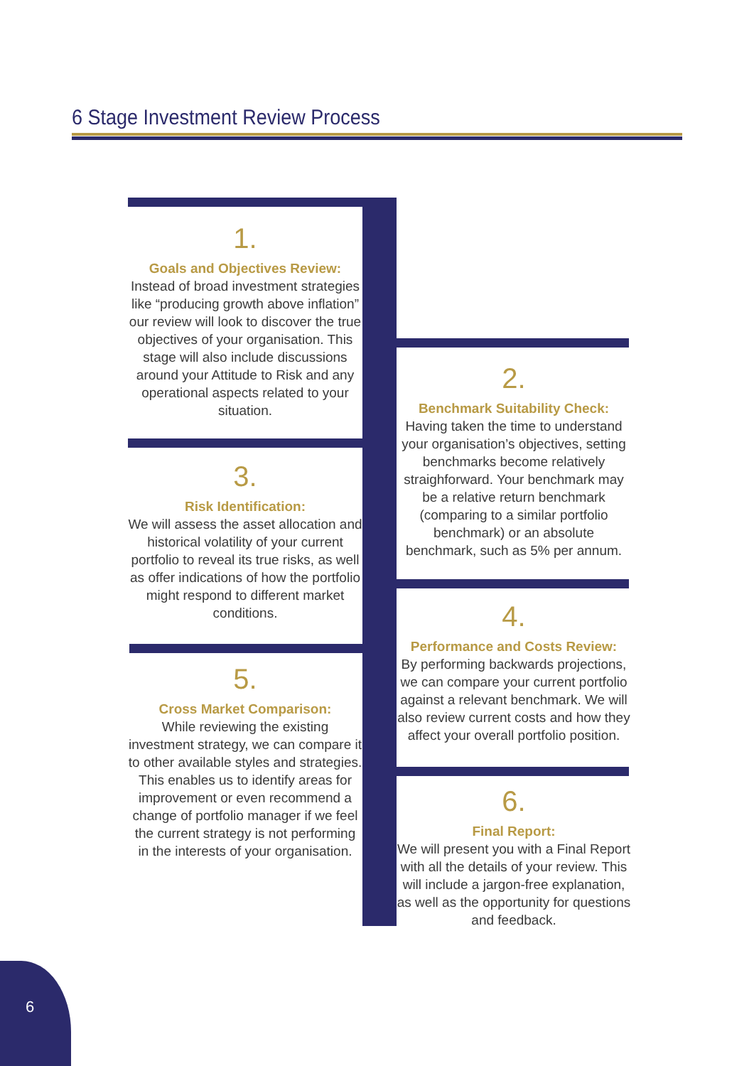6 Stage Investment Review Process
1.
Goals and Objectives Review:
Instead of broad investment strategies like “producing growth above inflation” our review will look to discover the true objectives of your organisation. This stage will also include discussions around your Attitude to Risk and any operational aspects related to your situation.
3.
Risk Identification:
We will assess the asset allocation and historical volatility of your current portfolio to reveal its true risks, as well as offer indications of how the portfolio might respond to different market conditions.
5.
Cross Market Comparison:
While reviewing the existing investment strategy, we can compare it to other available styles and strategies. This enables us to identify areas for improvement or even recommend a change of portfolio manager if we feel the current strategy is not performing in the interests of your organisation.
2.
Benchmark Suitability Check:
Having taken the time to understand your organisation’s objectives, setting benchmarks become relatively straighforward. Your benchmark may be a relative return benchmark (comparing to a similar portfolio benchmark) or an absolute benchmark, such as 5% per annum.
4.
Performance and Costs Review:
By performing backwards projections, we can compare your current portfolio against a relevant benchmark. We will also review current costs and how they affect your overall portfolio position.
6.
Final Report:
We will present you with a Final Report with all the details of your review. This will include a jargon-free explanation, as well as the opportunity for questions and feedback.
6